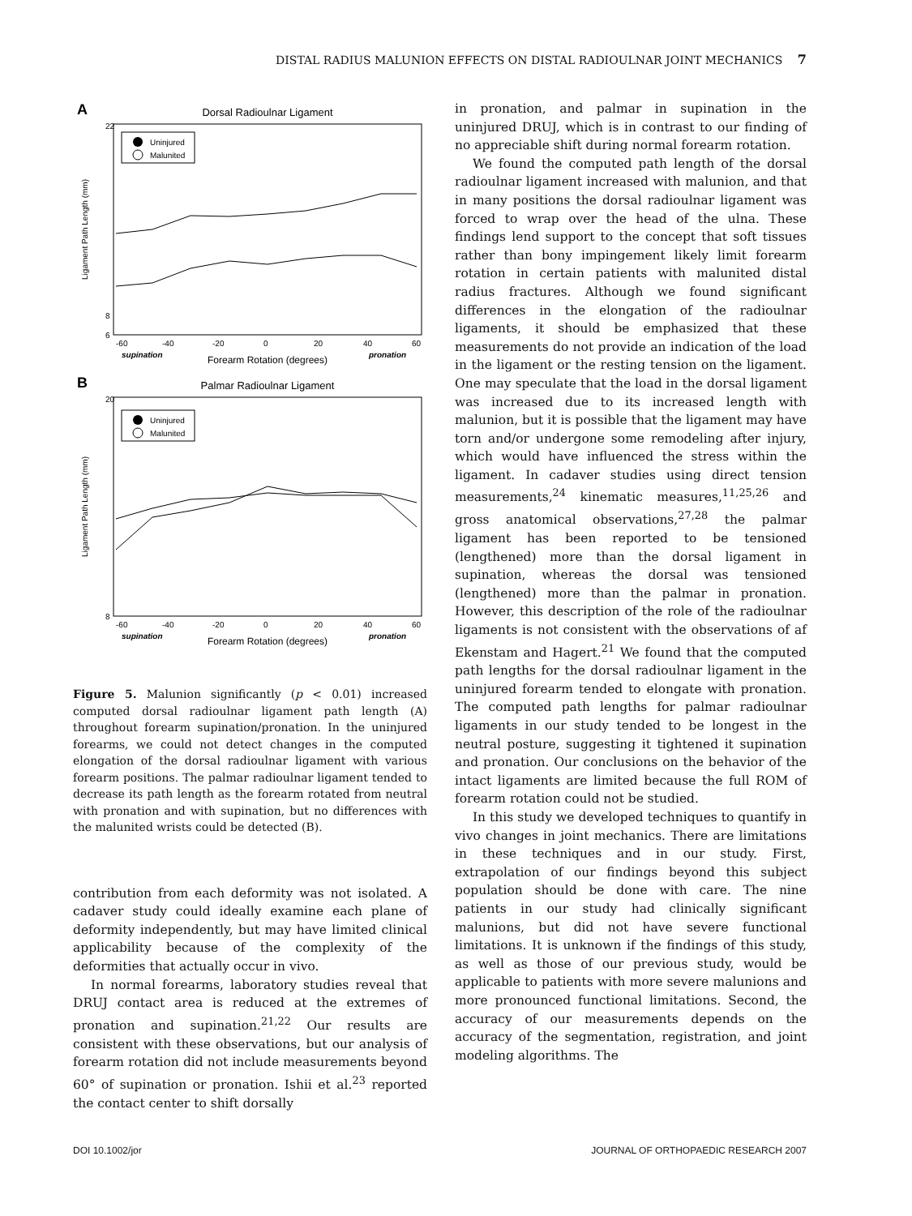DISTAL RADIUS MALUNION EFFECTS ON DISTAL RADIOULNAR JOINT MECHANICS 7
A
Dorsal Radioulnar Ligament
Ligament Path Length (mm)
22
8
6
Uninjured
Malunited
-60
-40
-20
0
20
40
60
supination
Forearm Rotation (degrees)
pronation
B
Palmar Radioulnar Ligament
Ligament Path Length (mm)
20
8
Uninjured
Malunited
-60
-40
-20
0
20
40
60
supination
Forearm Rotation (degrees)
pronation
Figure 5. Malunion significantly (p < 0.01) increased computed dorsal radioulnar ligament path length (A) throughout forearm supination/pronation. In the uninjured forearms, we could not detect changes in the computed elongation of the dorsal radioulnar ligament with various forearm positions. The palmar radioulnar ligament tended to decrease its path length as the forearm rotated from neutral with pronation and with supination, but no differences with the malunited wrists could be detected (B).
contribution from each deformity was not isolated. A cadaver study could ideally examine each plane of deformity independently, but may have limited clinical applicability because of the complexity of the deformities that actually occur in vivo.
In normal forearms, laboratory studies reveal that DRUJ contact area is reduced at the extremes of pronation and supination.<sup>21,22</sup> Our results are consistent with these observations, but our analysis of forearm rotation did not include measurements beyond 60° of supination or pronation. Ishii et al.<sup>23</sup> reported the contact center to shift dorsally
in pronation, and palmar in supination in the uninjured DRUJ, which is in contrast to our finding of no appreciable shift during normal forearm rotation.
We found the computed path length of the dorsal radioulnar ligament increased with malunion, and that in many positions the dorsal radioulnar ligament was forced to wrap over the head of the ulna. These findings lend support to the concept that soft tissues rather than bony impingement likely limit forearm rotation in certain patients with malunited distal radius fractures. Although we found significant differences in the elongation of the radioulnar ligaments, it should be emphasized that these measurements do not provide an indication of the load in the ligament or the resting tension on the ligament. One may speculate that the load in the dorsal ligament was increased due to its increased length with malunion, but it is possible that the ligament may have torn and/or undergone some remodeling after injury, which would have influenced the stress within the ligament. In cadaver studies using direct tension measurements,<sup>24</sup> kinematic measures,<sup>11,25,26</sup> and gross anatomical observations,<sup>27,28</sup> the palmar ligament has been reported to be tensioned (lengthened) more than the dorsal ligament in supination, whereas the dorsal was tensioned (lengthened) more than the palmar in pronation. However, this description of the role of the radioulnar ligaments is not consistent with the observations of af Ekenstam and Hagert.<sup>21</sup> We found that the computed path lengths for the dorsal radioulnar ligament in the uninjured forearm tended to elongate with pronation. The computed path lengths for palmar radioulnar ligaments in our study tended to be longest in the neutral posture, suggesting it tightened it supination and pronation. Our conclusions on the behavior of the intact ligaments are limited because the full ROM of forearm rotation could not be studied.
In this study we developed techniques to quantify in vivo changes in joint mechanics. There are limitations in these techniques and in our study. First, extrapolation of our findings beyond this subject population should be done with care. The nine patients in our study had clinically significant malunions, but did not have severe functional limitations. It is unknown if the findings of this study, as well as those of our previous study, would be applicable to patients with more severe malunions and more pronounced functional limitations. Second, the accuracy of our measurements depends on the accuracy of the segmentation, registration, and joint modeling algorithms. The
DOI 10.1002/jor JOURNAL OF ORTHOPAEDIC RESEARCH 2007